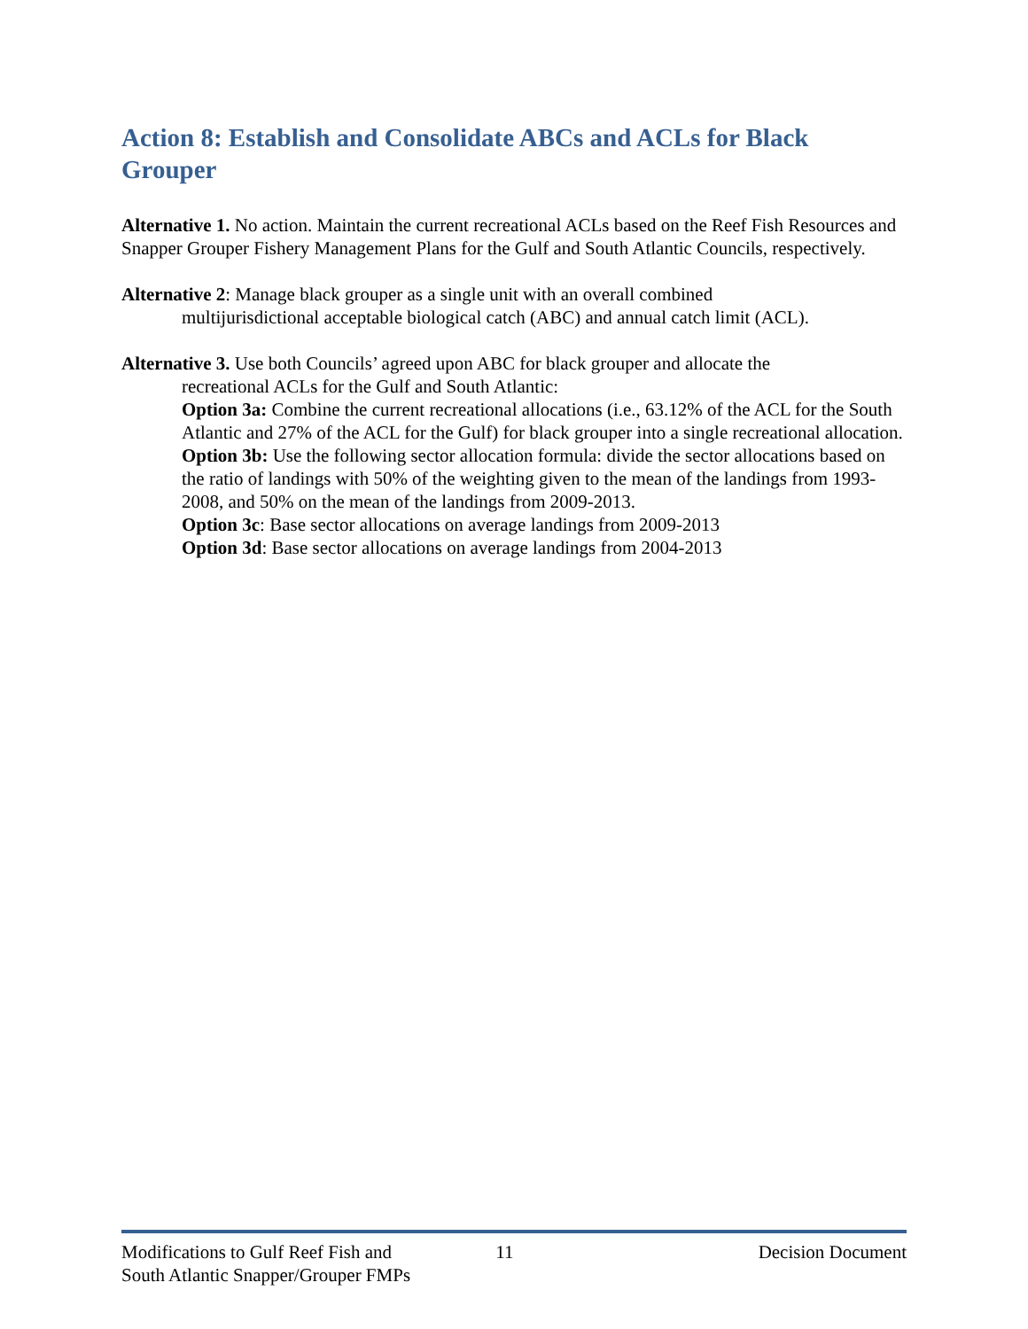Action 8: Establish and Consolidate ABCs and ACLs for Black Grouper
Alternative 1. No action. Maintain the current recreational ACLs based on the Reef Fish Resources and Snapper Grouper Fishery Management Plans for the Gulf and South Atlantic Councils, respectively.
Alternative 2: Manage black grouper as a single unit with an overall combined
multijurisdictional acceptable biological catch (ABC) and annual catch limit (ACL).
Alternative 3. Use both Councils’ agreed upon ABC for black grouper and allocate the
recreational ACLs for the Gulf and South Atlantic:
Option 3a: Combine the current recreational allocations (i.e., 63.12% of the ACL for the South Atlantic and 27% of the ACL for the Gulf) for black grouper into a single recreational allocation.
Option 3b: Use the following sector allocation formula: divide the sector allocations based on the ratio of landings with 50% of the weighting given to the mean of the landings from 1993-2008, and 50% on the mean of the landings from 2009-2013.
Option 3c: Base sector allocations on average landings from 2009-2013
Option 3d: Base sector allocations on average landings from 2004-2013
Modifications to Gulf Reef Fish and
South Atlantic Snapper/Grouper FMPs
11 Decision Document